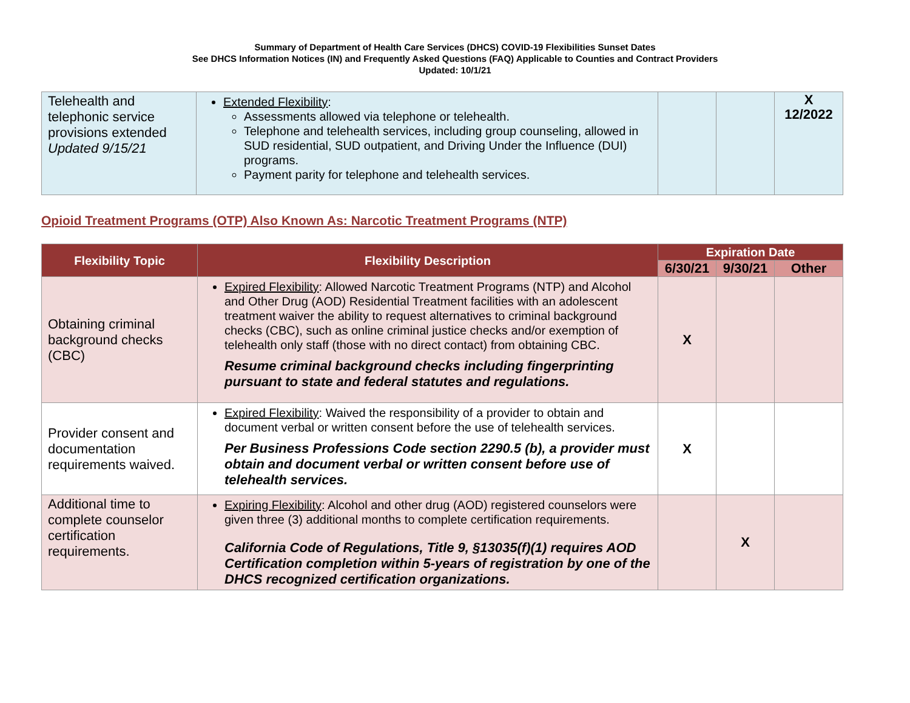Summary of Department of Health Care Services (DHCS) COVID-19 Flexibilities Sunset Dates
See DHCS Information Notices (IN) and Frequently Asked Questions (FAQ) Applicable to Counties and Contract Providers
Updated: 10/1/21
| Telehealth and telephonic service provisions extended Updated 9/15/21 | Extended Flexibility : Assessments allowed via telephone or telehealth. Telephone and telehealth services, including group counseling, allowed in SUD residential, SUD outpatient, and Driving Under the Influence (DUI) programs. Payment parity for telephone and telehealth services. | | | X 12/2022 |
Opioid Treatment Programs (OTP) Also Known As: Narcotic Treatment Programs (NTP)
| Flexibility Topic | Flexibility Description | Expiration Date | | |
| --- | --- | --- | --- | --- |
| | | 6/30/21 | 9/30/21 | Other |
| Obtaining criminal background checks (CBC) | Expired Flexibility : Allowed Narcotic Treatment Programs (NTP) and Alcohol and Other Drug (AOD) Residential Treatment facilities with an adolescent treatment waiver the ability to request alternatives to criminal background checks (CBC), such as online criminal justice checks and/or exemption of telehealth only staff (those with no direct contact) from obtaining CBC. Resume criminal background checks including fingerprinting pursuant to state and federal statutes and regulations. | X | | |
| Provider consent and documentation requirements waived. | Expired Flexibility : Waived the responsibility of a provider to obtain and document verbal or written consent before the use of telehealth services. Per Business Professions Code section 2290.5 (b), a provider must obtain and document verbal or written consent before use of telehealth services. | X | | |
| Additional time to complete counselor certification requirements. | Expiring Flexibility : Alcohol and other drug (AOD) registered counselors were given three (3) additional months to complete certification requirements. California Code of Regulations, Title 9, §13035(f)(1) requires AOD Certification completion within 5-years of registration by one of the DHCS recognized certification organizations. | | X | |